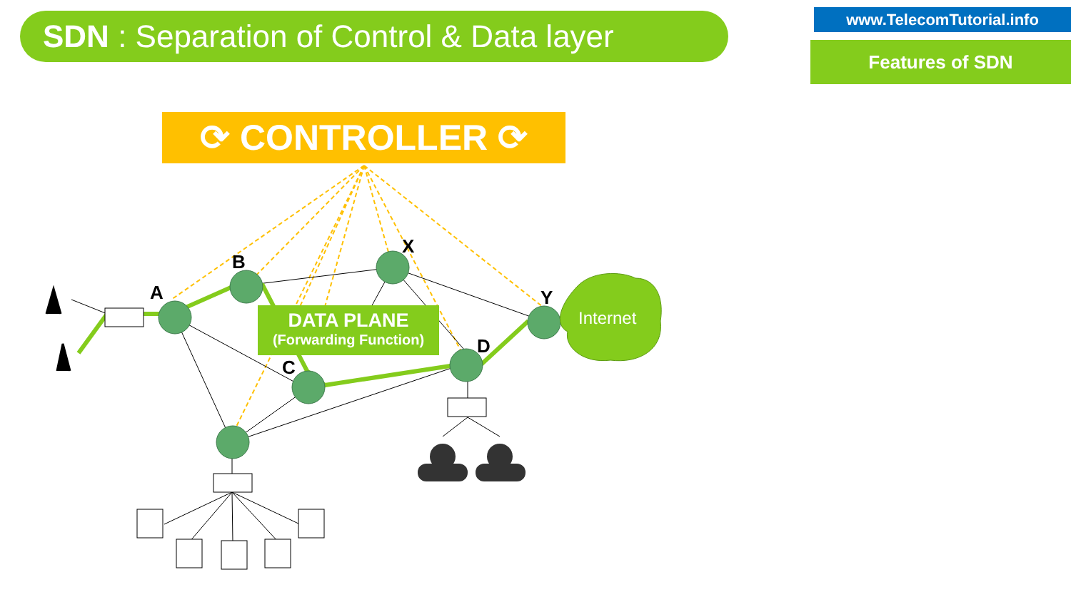SDN : Separation of Control & Data layer
www.TelecomTutorial.info
Features of SDN
⟳ CONTROLLER ⟳
DATA PLANE
(Forwarding Function)
A
B
C
D
X
Y
Internet